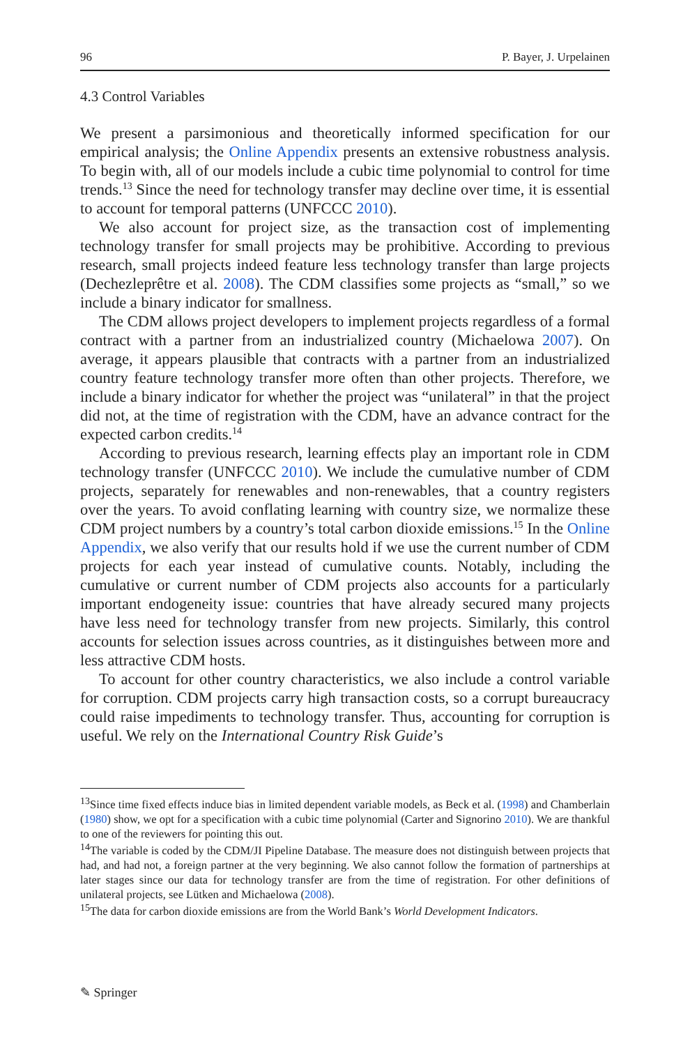96 P. Bayer, J. Urpelainen
4.3 Control Variables
We present a parsimonious and theoretically informed specification for our empirical analysis; the Online Appendix presents an extensive robustness analysis. To begin with, all of our models include a cubic time polynomial to control for time trends.<sup>13</sup> Since the need for technology transfer may decline over time, it is essential to account for temporal patterns (UNFCCC 2010).
We also account for project size, as the transaction cost of implementing technology transfer for small projects may be prohibitive. According to previous research, small projects indeed feature less technology transfer than large projects (Dechezleprêtre et al. 2008). The CDM classifies some projects as “small,” so we include a binary indicator for smallness.
The CDM allows project developers to implement projects regardless of a formal contract with a partner from an industrialized country (Michaelowa 2007). On average, it appears plausible that contracts with a partner from an industrialized country feature technology transfer more often than other projects. Therefore, we include a binary indicator for whether the project was “unilateral” in that the project did not, at the time of registration with the CDM, have an advance contract for the expected carbon credits.<sup>14</sup>
According to previous research, learning effects play an important role in CDM technology transfer (UNFCCC 2010). We include the cumulative number of CDM projects, separately for renewables and non-renewables, that a country registers over the years. To avoid conflating learning with country size, we normalize these CDM project numbers by a country’s total carbon dioxide emissions.<sup>15</sup> In the Online Appendix, we also verify that our results hold if we use the current number of CDM projects for each year instead of cumulative counts. Notably, including the cumulative or current number of CDM projects also accounts for a particularly important endogeneity issue: countries that have already secured many projects have less need for technology transfer from new projects. Similarly, this control accounts for selection issues across countries, as it distinguishes between more and less attractive CDM hosts.
To account for other country characteristics, we also include a control variable for corruption. CDM projects carry high transaction costs, so a corrupt bureaucracy could raise impediments to technology transfer. Thus, accounting for corruption is useful. We rely on the International Country Risk Guide’s
<sup>13</sup> Since time fixed effects induce bias in limited dependent variable models, as Beck et al. (1998) and Chamberlain (1980) show, we opt for a specification with a cubic time polynomial (Carter and Signorino 2010). We are thankful to one of the reviewers for pointing this out.
<sup>14</sup> The variable is coded by the CDM/JI Pipeline Database. The measure does not distinguish between projects that had, and had not, a foreign partner at the very beginning. We also cannot follow the formation of partnerships at later stages since our data for technology transfer are from the time of registration. For other definitions of unilateral projects, see Lütken and Michaelowa (2008).
<sup>15</sup> The data for carbon dioxide emissions are from the World Bank’s World Development Indicators.
✎ Springer